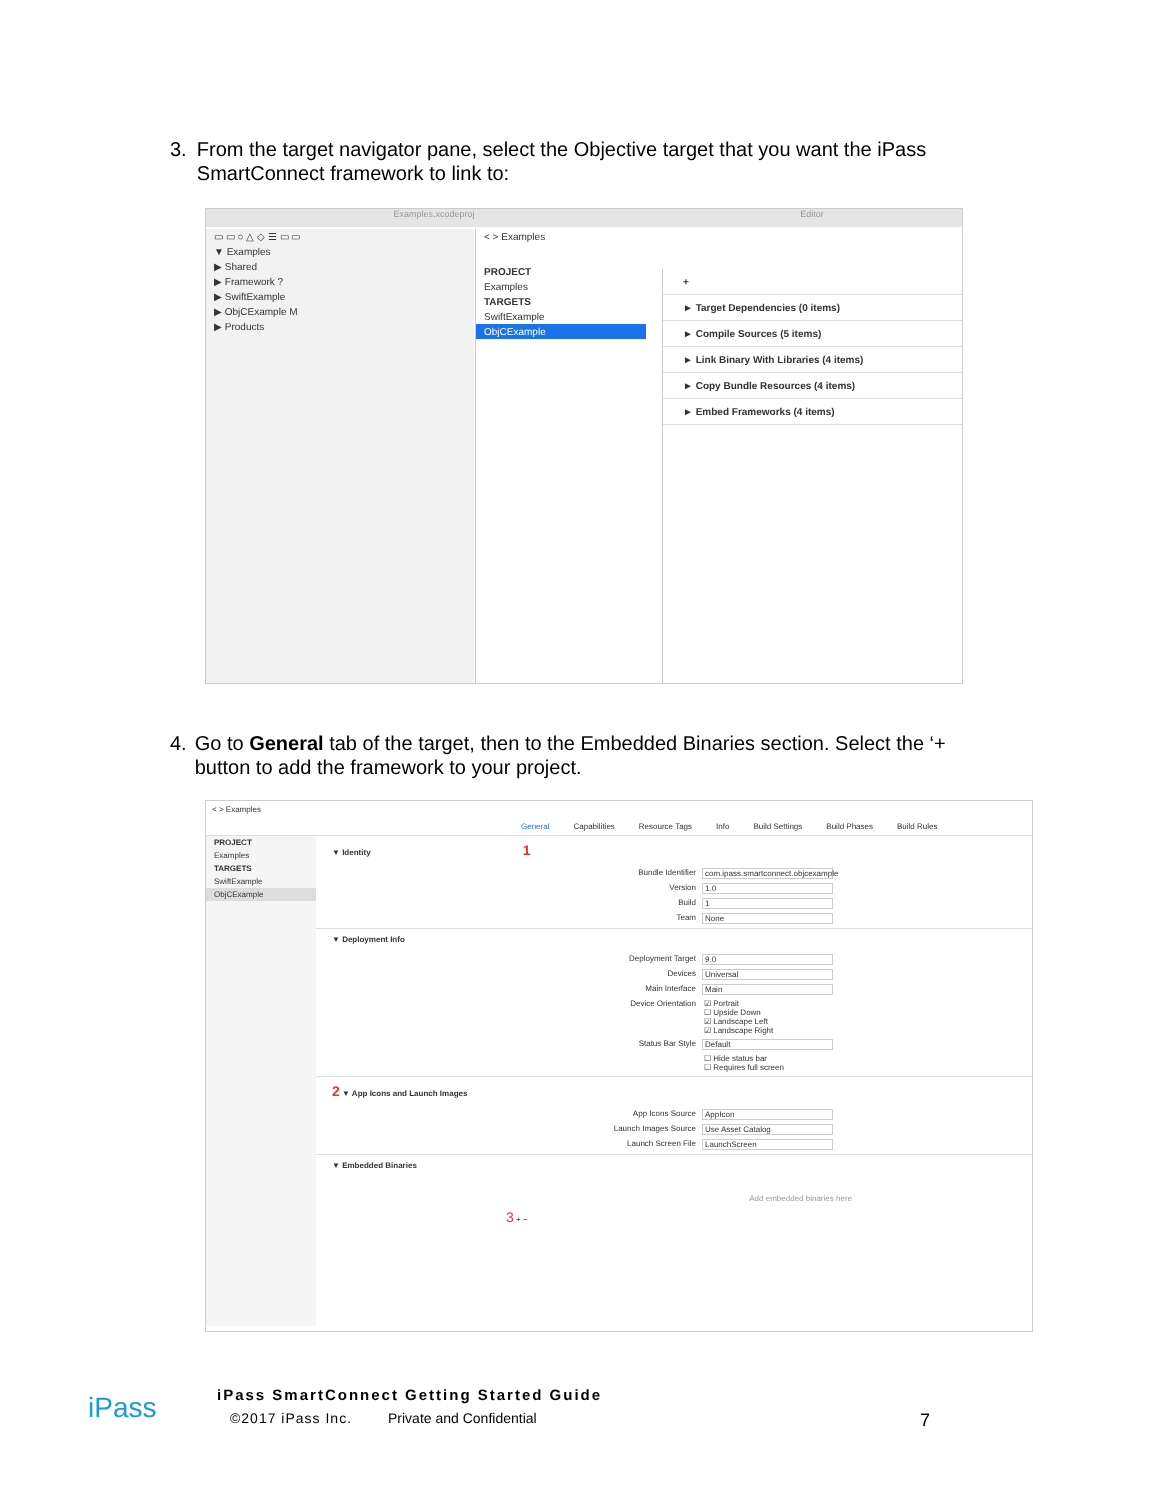3. From the target navigator pane, select the Objective target that you want the iPass SmartConnect framework to link to:
Examples.xcodeproj Editor
▭ ▭ ○ △ ◇ ☰ ▭ ▭
▼ Examples
▶ Shared
▶ Framework ?
▶ SwiftExample
▶ ObjCExample M
▶ Products
< > Examples
PROJECT
Examples
TARGETS
SwiftExample
ObjCExample
+
► Target Dependencies (0 items)
► Compile Sources (5 items)
► Link Binary With Libraries (4 items)
► Copy Bundle Resources (4 items)
► Embed Frameworks (4 items)
4. Go to General tab of the target, then to the Embedded Binaries section. Select the ‘+ button to add the framework to your project.
< > Examples
General Capabilities Resource Tags Info Build Settings Build Phases Build Rules
PROJECT
Examples
TARGETS
SwiftExample
ObjCExample
▼ Identity 1
Bundle Identifier com.ipass.smartconnect.objcexample
Version 1.0
Build 1
Team None
▼ Deployment Info
Deployment Target 9.0
Devices Universal
Main Interface Main
Device Orientation ☑ Portrait
☐ Upside Down
☑ Landscape Left
☑ Landscape Right
Status Bar Style Default
☐ Hide status bar
☐ Requires full screen
2 ▼ App Icons and Launch Images
App Icons Source AppIcon
Launch Images Source Use Asset Catalog
Launch Screen File LaunchScreen
▼ Embedded Binaries
Add embedded binaries here
3 + −
iPass
iPass SmartConnect Getting Started Guide
©2017 iPass Inc. Private and Confidential 7